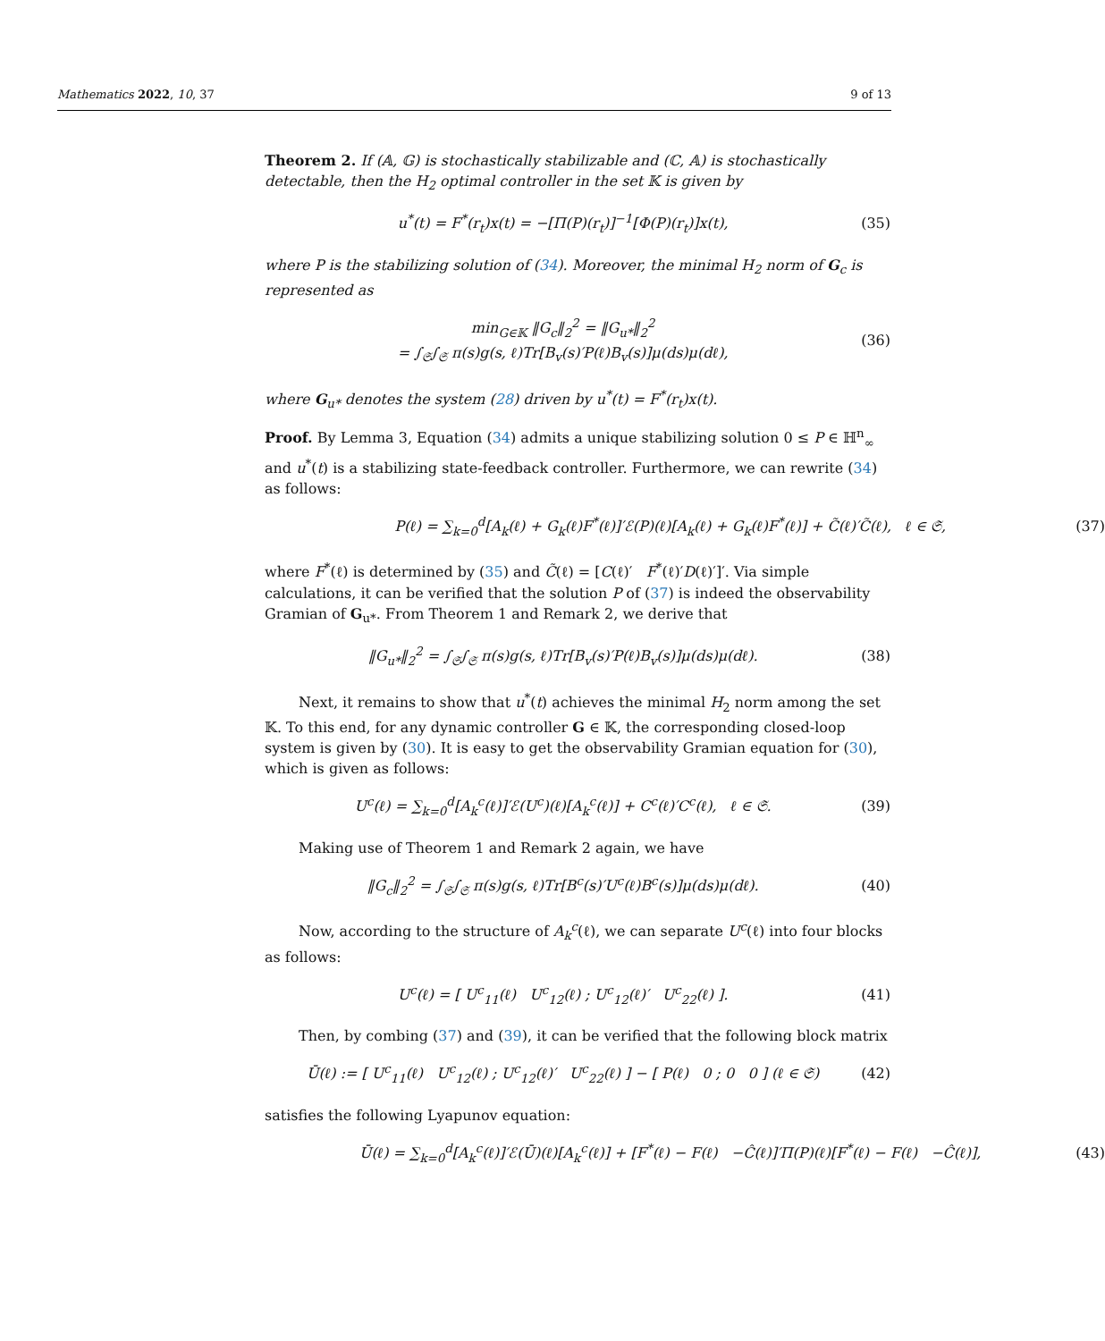Mathematics 2022, 10, 37 9 of 13
Theorem 2. If (𝔸, 𝔾) is stochastically stabilizable and (ℂ, 𝔸) is stochastically detectable, then the H<sub>2</sub> optimal controller in the set 𝕂 is given by
u<sup>*</sup>(t) = F<sup>*</sup>(r<sub>t</sub>)x(t) = −[Π(P)(r<sub>t</sub>)]<sup>−1</sup>[Φ(P)(r<sub>t</sub>)]x(t), (35)
where P is the stabilizing solution of (34). Moreover, the minimal H<sub>2</sub> norm of G<sub>c</sub> is represented as
min<sub>G∈𝕂</sub> ‖G<sub>c</sub>‖<sub>2</sub><sup>2</sup> = ‖G<sub>u*</sub>‖<sub>2</sub><sup>2</sup>
= ∫<sub>𝔖</sub>∫<sub>𝔖</sub> π(s)g(s, ℓ)Tr[B<sub>v</sub>(s)′P(ℓ)B<sub>v</sub>(s)]μ(ds)μ(dℓ), (36)
where G<sub>u*</sub> denotes the system (28) driven by u<sup>*</sup>(t) = F<sup>*</sup>(r<sub>t</sub>)x(t).
Proof. By Lemma 3, Equation (34) admits a unique stabilizing solution 0 ≤ P ∈ ℍ<sup>n</sup><sub>∞</sub> and u<sup>*</sup>(t) is a stabilizing state-feedback controller. Furthermore, we can rewrite (34) as follows:
P(ℓ) = ∑<sub>k=0</sub><sup>d</sup>[A<sub>k</sub>(ℓ) + G<sub>k</sub>(ℓ)F<sup>*</sup>(ℓ)]′ℰ(P)(ℓ)[A<sub>k</sub>(ℓ) + G<sub>k</sub>(ℓ)F<sup>*</sup>(ℓ)] + C̃(ℓ)′C̃(ℓ), ℓ ∈ 𝔖, (37)
where F<sup>*</sup>(ℓ) is determined by (35) and C̃(ℓ) = [C(ℓ)′ F<sup>*</sup>(ℓ)′D(ℓ)′]′. Via simple calculations, it can be verified that the solution P of (37) is indeed the observability Gramian of G<sub>u*</sub>. From Theorem 1 and Remark 2, we derive that
‖G<sub>u*</sub>‖<sub>2</sub><sup>2</sup> = ∫<sub>𝔖</sub>∫<sub>𝔖</sub> π(s)g(s, ℓ)Tr[B<sub>v</sub>(s)′P(ℓ)B<sub>v</sub>(s)]μ(ds)μ(dℓ). (38)
Next, it remains to show that u<sup>*</sup>(t) achieves the minimal H<sub>2</sub> norm among the set 𝕂. To this end, for any dynamic controller G ∈ 𝕂, the corresponding closed-loop system is given by (30). It is easy to get the observability Gramian equation for (30), which is given as follows:
U<sup>c</sup>(ℓ) = ∑<sub>k=0</sub><sup>d</sup>[A<sub>k</sub><sup>c</sup>(ℓ)]′ℰ(U<sup>c</sup>)(ℓ)[A<sub>k</sub><sup>c</sup>(ℓ)] + C<sup>c</sup>(ℓ)′C<sup>c</sup>(ℓ), ℓ ∈ 𝔖. (39)
Making use of Theorem 1 and Remark 2 again, we have
‖G<sub>c</sub>‖<sub>2</sub><sup>2</sup> = ∫<sub>𝔖</sub>∫<sub>𝔖</sub> π(s)g(s, ℓ)Tr[B<sup>c</sup>(s)′U<sup>c</sup>(ℓ)B<sup>c</sup>(s)]μ(ds)μ(dℓ). (40)
Now, according to the structure of A<sub>k</sub><sup>c</sup>(ℓ), we can separate U<sup>c</sup>(ℓ) into four blocks as follows:
U<sup>c</sup>(ℓ) = [ U<sup>c</sup><sub>11</sub>(ℓ) U<sup>c</sup><sub>12</sub>(ℓ) ; U<sup>c</sup><sub>12</sub>(ℓ)′ U<sup>c</sup><sub>22</sub>(ℓ) ]. (41)
Then, by combing (37) and (39), it can be verified that the following block matrix
Ū(ℓ) := [ U<sup>c</sup><sub>11</sub>(ℓ) U<sup>c</sup><sub>12</sub>(ℓ) ; U<sup>c</sup><sub>12</sub>(ℓ)′ U<sup>c</sup><sub>22</sub>(ℓ) ] − [ P(ℓ) 0 ; 0 0 ] (ℓ ∈ 𝔖) (42)
satisfies the following Lyapunov equation:
Ū(ℓ) = ∑<sub>k=0</sub><sup>d</sup>[A<sub>k</sub><sup>c</sup>(ℓ)]′ℰ(Ū)(ℓ)[A<sub>k</sub><sup>c</sup>(ℓ)] + [F<sup>*</sup>(ℓ) − F(ℓ) −Ĉ(ℓ)]′Π(P)(ℓ)[F<sup>*</sup>(ℓ) − F(ℓ) −Ĉ(ℓ)], (43)